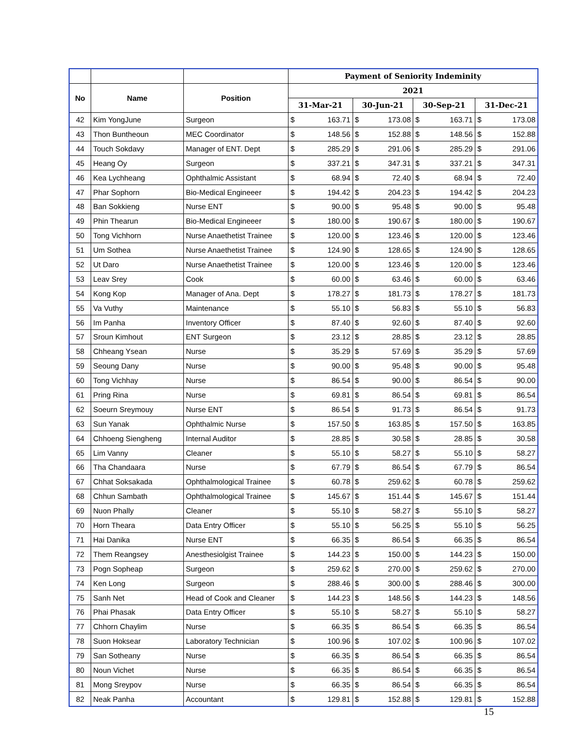| | | | Payment of Seniority Indeminity | | | | | | | |
| --- | --- | --- | --- | --- | --- | --- | --- | --- | --- | --- |
| No | Name | Position | 2021 | | | | | | | |
| | | | 31-Mar-21 | | 30-Jun-21 | | 30-Sep-21 | | 31-Dec-21 | |
| 42 | Kim YongJune | Surgeon | $ | 163.71 | $ | 173.08 | $ | 163.71 | $ | 173.08 |
| 43 | Thon Buntheoun | MEC Coordinator | $ | 148.56 | $ | 152.88 | $ | 148.56 | $ | 152.88 |
| 44 | Touch Sokdavy | Manager of ENT. Dept | $ | 285.29 | $ | 291.06 | $ | 285.29 | $ | 291.06 |
| 45 | Heang Oy | Surgeon | $ | 337.21 | $ | 347.31 | $ | 337.21 | $ | 347.31 |
| 46 | Kea Lychheang | Ophthalmic Assistant | $ | 68.94 | $ | 72.40 | $ | 68.94 | $ | 72.40 |
| 47 | Phar Sophorn | Bio-Medical Engineeer | $ | 194.42 | $ | 204.23 | $ | 194.42 | $ | 204.23 |
| 48 | Ban Sokkieng | Nurse ENT | $ | 90.00 | $ | 95.48 | $ | 90.00 | $ | 95.48 |
| 49 | Phin Thearun | Bio-Medical Engineeer | $ | 180.00 | $ | 190.67 | $ | 180.00 | $ | 190.67 |
| 50 | Tong Vichhorn | Nurse Anaethetist Trainee | $ | 120.00 | $ | 123.46 | $ | 120.00 | $ | 123.46 |
| 51 | Um Sothea | Nurse Anaethetist Trainee | $ | 124.90 | $ | 128.65 | $ | 124.90 | $ | 128.65 |
| 52 | Ut Daro | Nurse Anaethetist Trainee | $ | 120.00 | $ | 123.46 | $ | 120.00 | $ | 123.46 |
| 53 | Leav Srey | Cook | $ | 60.00 | $ | 63.46 | $ | 60.00 | $ | 63.46 |
| 54 | Kong Kop | Manager of Ana. Dept | $ | 178.27 | $ | 181.73 | $ | 178.27 | $ | 181.73 |
| 55 | Va Vuthy | Maintenance | $ | 55.10 | $ | 56.83 | $ | 55.10 | $ | 56.83 |
| 56 | Im Panha | Inventory Officer | $ | 87.40 | $ | 92.60 | $ | 87.40 | $ | 92.60 |
| 57 | Sroun Kimhout | ENT Surgeon | $ | 23.12 | $ | 28.85 | $ | 23.12 | $ | 28.85 |
| 58 | Chheang Ysean | Nurse | $ | 35.29 | $ | 57.69 | $ | 35.29 | $ | 57.69 |
| 59 | Seoung Dany | Nurse | $ | 90.00 | $ | 95.48 | $ | 90.00 | $ | 95.48 |
| 60 | Tong Vichhay | Nurse | $ | 86.54 | $ | 90.00 | $ | 86.54 | $ | 90.00 |
| 61 | Pring Rina | Nurse | $ | 69.81 | $ | 86.54 | $ | 69.81 | $ | 86.54 |
| 62 | Soeurn Sreymouy | Nurse ENT | $ | 86.54 | $ | 91.73 | $ | 86.54 | $ | 91.73 |
| 63 | Sun Yanak | Ophthalmic Nurse | $ | 157.50 | $ | 163.85 | $ | 157.50 | $ | 163.85 |
| 64 | Chhoeng Siengheng | Internal Auditor | $ | 28.85 | $ | 30.58 | $ | 28.85 | $ | 30.58 |
| 65 | Lim Vanny | Cleaner | $ | 55.10 | $ | 58.27 | $ | 55.10 | $ | 58.27 |
| 66 | Tha Chandaara | Nurse | $ | 67.79 | $ | 86.54 | $ | 67.79 | $ | 86.54 |
| 67 | Chhat Soksakada | Ophthalmological Trainee | $ | 60.78 | $ | 259.62 | $ | 60.78 | $ | 259.62 |
| 68 | Chhun Sambath | Ophthalmological Trainee | $ | 145.67 | $ | 151.44 | $ | 145.67 | $ | 151.44 |
| 69 | Nuon Phally | Cleaner | $ | 55.10 | $ | 58.27 | $ | 55.10 | $ | 58.27 |
| 70 | Horn Theara | Data Entry Officer | $ | 55.10 | $ | 56.25 | $ | 55.10 | $ | 56.25 |
| 71 | Hai Danika | Nurse ENT | $ | 66.35 | $ | 86.54 | $ | 66.35 | $ | 86.54 |
| 72 | Them Reangsey | Anesthesiolgist Trainee | $ | 144.23 | $ | 150.00 | $ | 144.23 | $ | 150.00 |
| 73 | Pogn Sopheap | Surgeon | $ | 259.62 | $ | 270.00 | $ | 259.62 | $ | 270.00 |
| 74 | Ken Long | Surgeon | $ | 288.46 | $ | 300.00 | $ | 288.46 | $ | 300.00 |
| 75 | Sanh Net | Head of Cook and Cleaner | $ | 144.23 | $ | 148.56 | $ | 144.23 | $ | 148.56 |
| 76 | Phai Phasak | Data Entry Officer | $ | 55.10 | $ | 58.27 | $ | 55.10 | $ | 58.27 |
| 77 | Chhorn Chaylim | Nurse | $ | 66.35 | $ | 86.54 | $ | 66.35 | $ | 86.54 |
| 78 | Suon Hoksear | Laboratory Technician | $ | 100.96 | $ | 107.02 | $ | 100.96 | $ | 107.02 |
| 79 | San Sotheany | Nurse | $ | 66.35 | $ | 86.54 | $ | 66.35 | $ | 86.54 |
| 80 | Noun Vichet | Nurse | $ | 66.35 | $ | 86.54 | $ | 66.35 | $ | 86.54 |
| 81 | Mong Sreypov | Nurse | $ | 66.35 | $ | 86.54 | $ | 66.35 | $ | 86.54 |
| 82 | Neak Panha | Accountant | $ | 129.81 | $ | 152.88 | $ | 129.81 | $ | 152.88 |
15